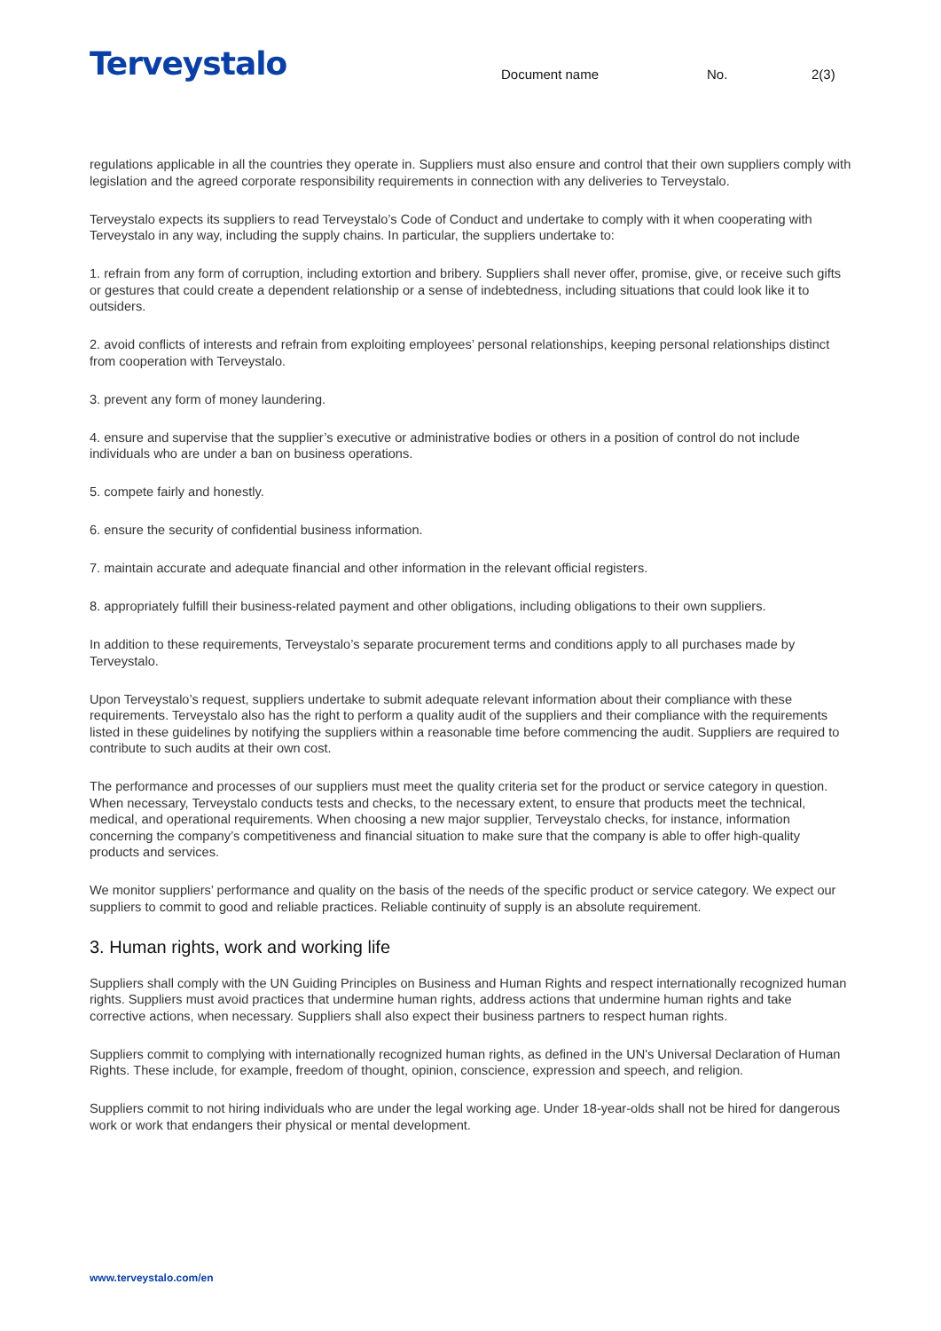Terveystalo
Document name No. 2(3)
regulations applicable in all the countries they operate in. Suppliers must also ensure and control that their own suppliers comply with legislation and the agreed corporate responsibility requirements in connection with any deliveries to Terveystalo.
Terveystalo expects its suppliers to read Terveystalo’s Code of Conduct and undertake to comply with it when cooperating with Terveystalo in any way, including the supply chains. In particular, the suppliers undertake to:
1. refrain from any form of corruption, including extortion and bribery. Suppliers shall never offer, promise, give, or receive such gifts or gestures that could create a dependent relationship or a sense of indebtedness, including situations that could look like it to outsiders.
2. avoid conflicts of interests and refrain from exploiting employees’ personal relationships, keeping personal relationships distinct from cooperation with Terveystalo.
3. prevent any form of money laundering.
4. ensure and supervise that the supplier’s executive or administrative bodies or others in a position of control do not include individuals who are under a ban on business operations.
5. compete fairly and honestly.
6. ensure the security of confidential business information.
7. maintain accurate and adequate financial and other information in the relevant official registers.
8. appropriately fulfill their business-related payment and other obligations, including obligations to their own suppliers.
In addition to these requirements, Terveystalo’s separate procurement terms and conditions apply to all purchases made by Terveystalo.
Upon Terveystalo’s request, suppliers undertake to submit adequate relevant information about their compliance with these requirements. Terveystalo also has the right to perform a quality audit of the suppliers and their compliance with the requirements listed in these guidelines by notifying the suppliers within a reasonable time before commencing the audit. Suppliers are required to contribute to such audits at their own cost.
The performance and processes of our suppliers must meet the quality criteria set for the product or service category in question. When necessary, Terveystalo conducts tests and checks, to the necessary extent, to ensure that products meet the technical, medical, and operational requirements. When choosing a new major supplier, Terveystalo checks, for instance, information concerning the company’s competitiveness and financial situation to make sure that the company is able to offer high-quality products and services.
We monitor suppliers’ performance and quality on the basis of the needs of the specific product or service category. We expect our suppliers to commit to good and reliable practices. Reliable continuity of supply is an absolute requirement.
3. Human rights, work and working life
Suppliers shall comply with the UN Guiding Principles on Business and Human Rights and respect internationally recognized human rights. Suppliers must avoid practices that undermine human rights, address actions that undermine human rights and take corrective actions, when necessary. Suppliers shall also expect their business partners to respect human rights.
Suppliers commit to complying with internationally recognized human rights, as defined in the UN's Universal Declaration of Human Rights. These include, for example, freedom of thought, opinion, conscience, expression and speech, and religion.
Suppliers commit to not hiring individuals who are under the legal working age. Under 18-year-olds shall not be hired for dangerous work or work that endangers their physical or mental development.
www.terveystalo.com/en